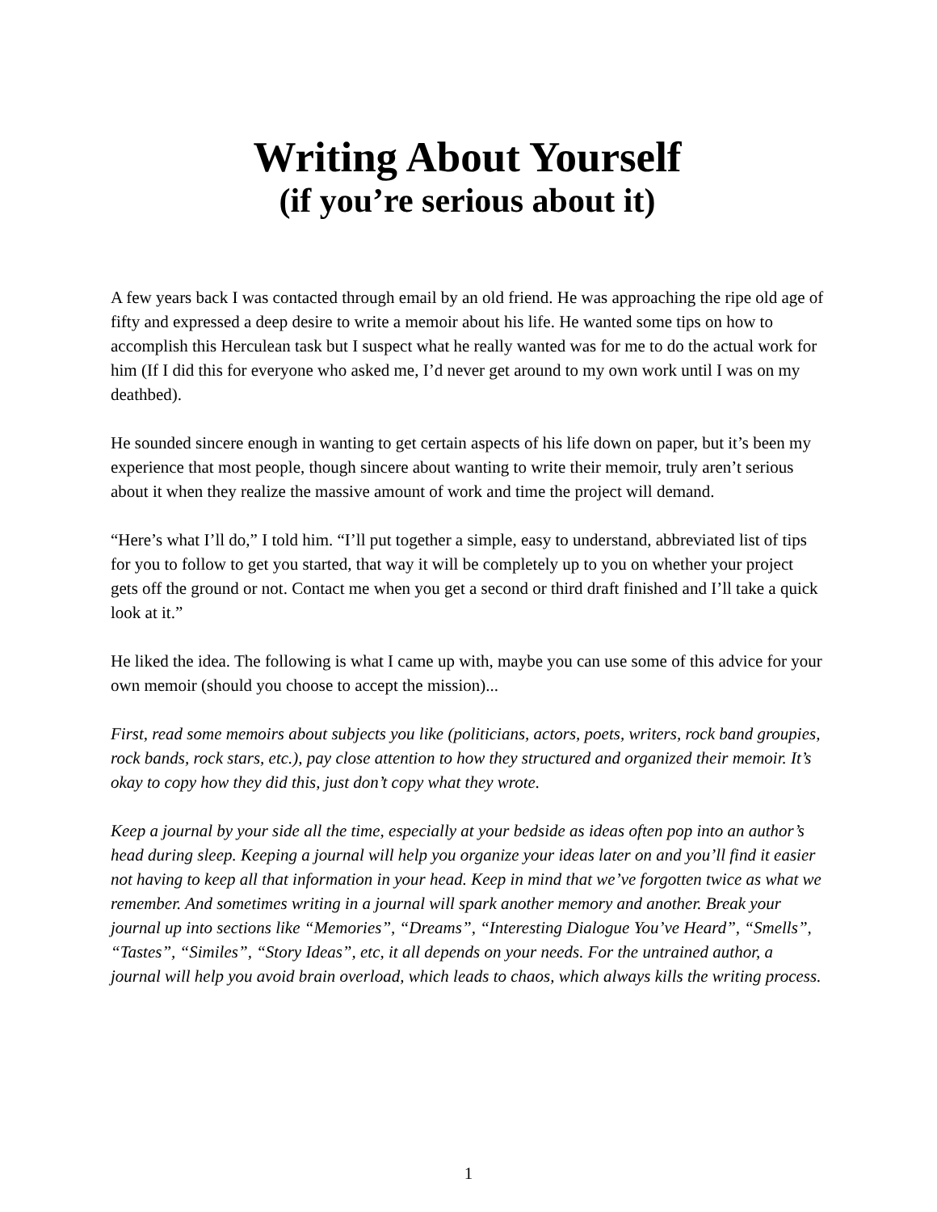Writing About Yourself
(if you’re serious about it)
A few years back I was contacted through email by an old friend. He was approaching the ripe old age of fifty and expressed a deep desire to write a memoir about his life. He wanted some tips on how to accomplish this Herculean task but I suspect what he really wanted was for me to do the actual work for him (If I did this for everyone who asked me, I’d never get around to my own work until I was on my deathbed).
He sounded sincere enough in wanting to get certain aspects of his life down on paper, but it’s been my experience that most people, though sincere about wanting to write their memoir, truly aren’t serious about it when they realize the massive amount of work and time the project will demand.
“Here’s what I’ll do,” I told him. “I’ll put together a simple, easy to understand, abbreviated list of tips for you to follow to get you started, that way it will be completely up to you on whether your project gets off the ground or not. Contact me when you get a second or third draft finished and I’ll take a quick look at it.”
He liked the idea. The following is what I came up with, maybe you can use some of this advice for your own memoir (should you choose to accept the mission)...
First, read some memoirs about subjects you like (politicians, actors, poets, writers, rock band groupies, rock bands, rock stars, etc.), pay close attention to how they structured and organized their memoir. It’s okay to copy how they did this, just don’t copy what they wrote.
Keep a journal by your side all the time, especially at your bedside as ideas often pop into an author’s head during sleep. Keeping a journal will help you organize your ideas later on and you’ll find it easier not having to keep all that information in your head. Keep in mind that we’ve forgotten twice as what we remember. And sometimes writing in a journal will spark another memory and another. Break your journal up into sections like “Memories”, “Dreams”, “Interesting Dialogue You’ve Heard”, “Smells”, “Tastes”, “Similes”, “Story Ideas”, etc, it all depends on your needs. For the untrained author, a journal will help you avoid brain overload, which leads to chaos, which always kills the writing process.
1